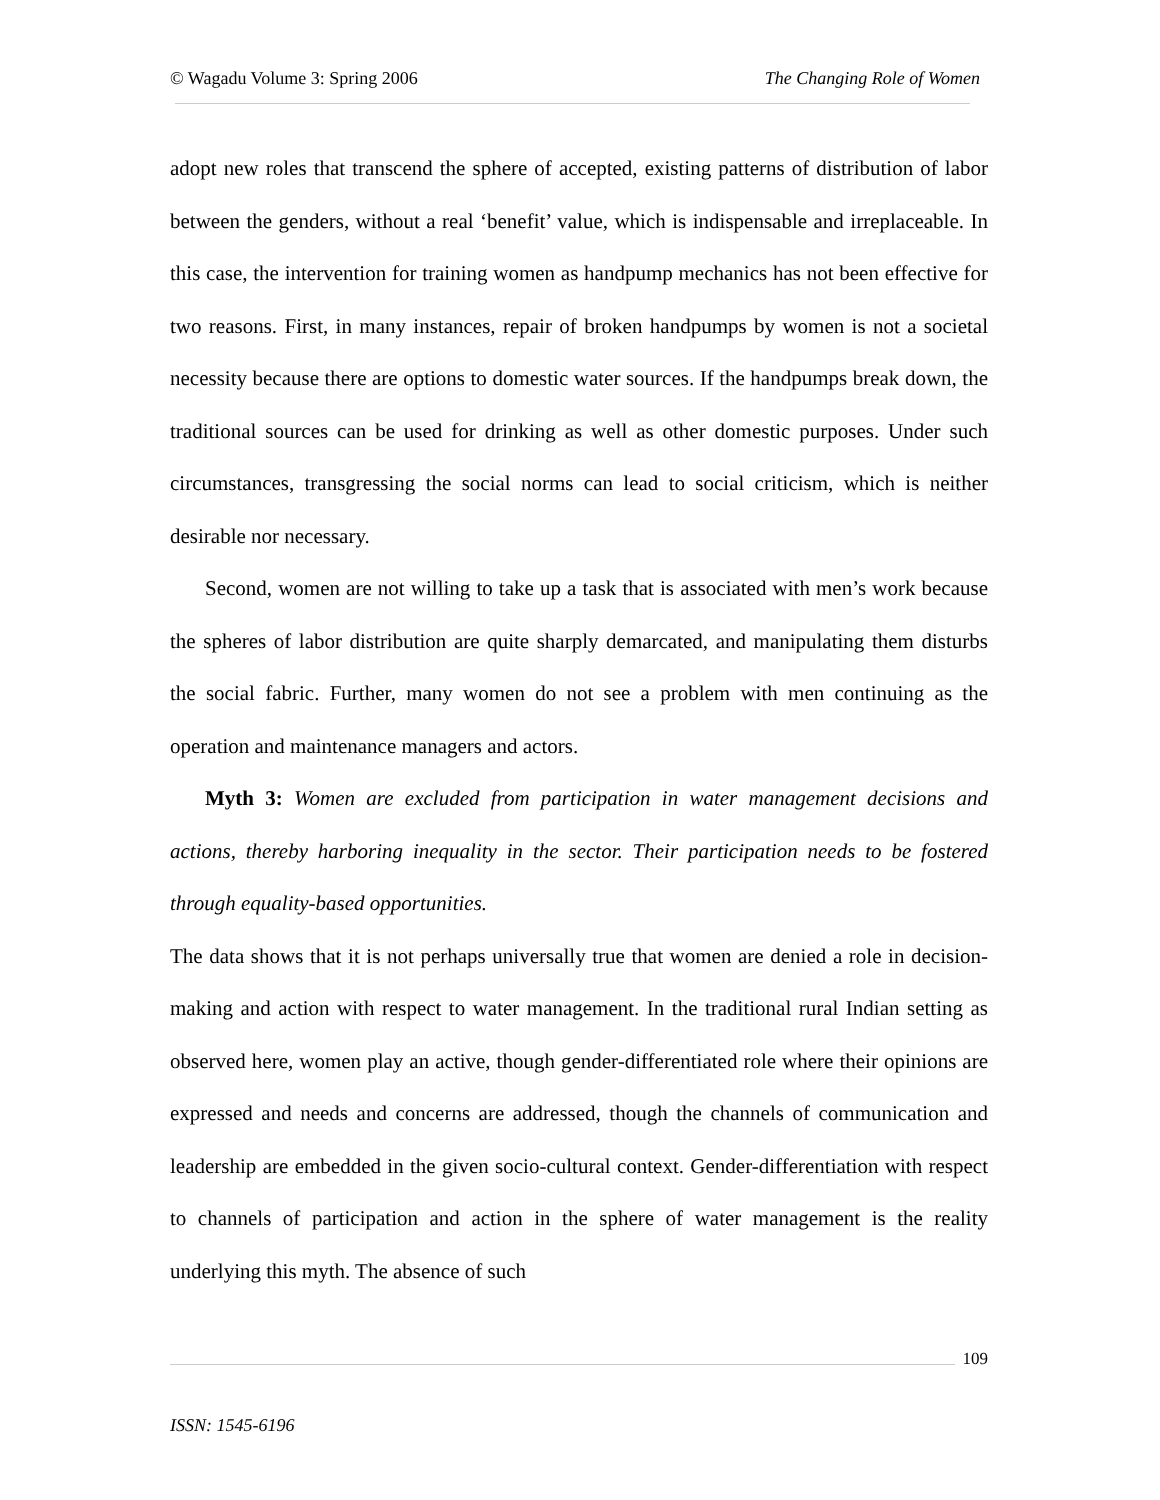© Wagadu Volume 3: Spring 2006 The Changing Role of Women
adopt new roles that transcend the sphere of accepted, existing patterns of distribution of labor between the genders, without a real ‘benefit’ value, which is indispensable and irreplaceable. In this case, the intervention for training women as handpump mechanics has not been effective for two reasons. First, in many instances, repair of broken handpumps by women is not a societal necessity because there are options to domestic water sources. If the handpumps break down, the traditional sources can be used for drinking as well as other domestic purposes. Under such circumstances, transgressing the social norms can lead to social criticism, which is neither desirable nor necessary.
Second, women are not willing to take up a task that is associated with men’s work because the spheres of labor distribution are quite sharply demarcated, and manipulating them disturbs the social fabric. Further, many women do not see a problem with men continuing as the operation and maintenance managers and actors.
Myth 3: Women are excluded from participation in water management decisions and actions, thereby harboring inequality in the sector. Their participation needs to be fostered through equality-based opportunities.
The data shows that it is not perhaps universally true that women are denied a role in decision-making and action with respect to water management. In the traditional rural Indian setting as observed here, women play an active, though gender-differentiated role where their opinions are expressed and needs and concerns are addressed, though the channels of communication and leadership are embedded in the given socio-cultural context. Gender-differentiation with respect to channels of participation and action in the sphere of water management is the reality underlying this myth. The absence of such
109
ISSN: 1545-6196